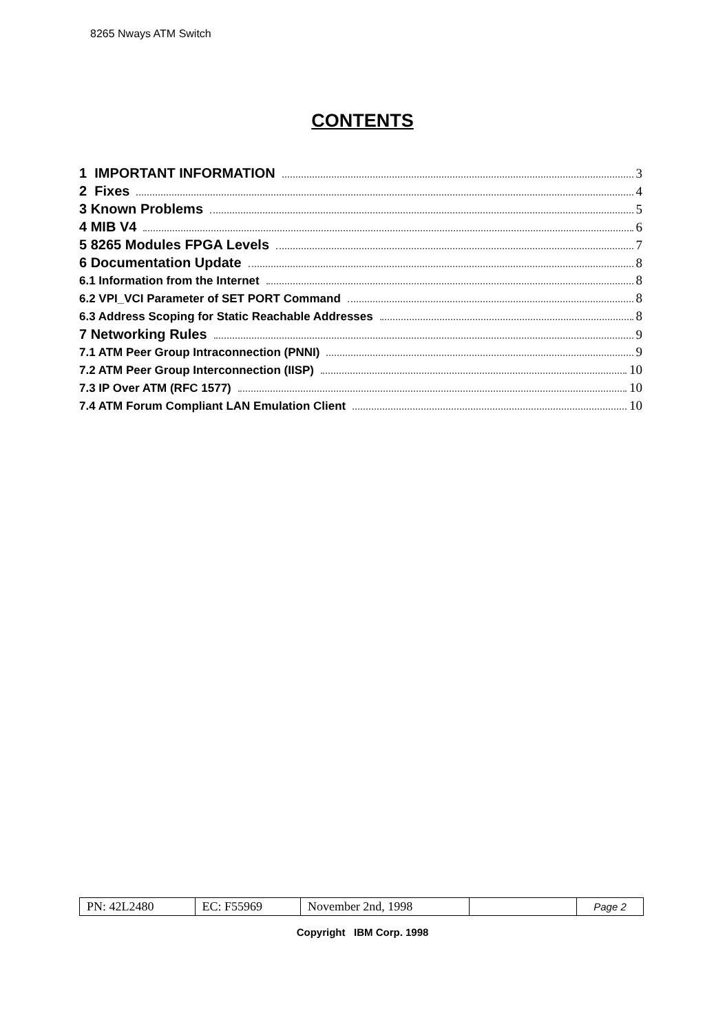8265 Nways ATM Switch
CONTENTS
1 IMPORTANT INFORMATION 3
2 Fixes 4
3 Known Problems 5
4 MIB V4 6
5 8265 Modules FPGA Levels 7
6 Documentation Update 8
6.1 Information from the Internet 8
6.2 VPI_VCI Parameter of SET PORT Command 8
6.3 Address Scoping for Static Reachable Addresses 8
7 Networking Rules 9
7.1 ATM Peer Group Intraconnection (PNNI) 9
7.2 ATM Peer Group Interconnection (IISP) 10
7.3 IP Over ATM (RFC 1577) 10
7.4 ATM Forum Compliant LAN Emulation Client 10
| PN: 42L2480 | EC: F55969 | November 2nd, 1998 | | Page 2 |
Copyright IBM Corp. 1998